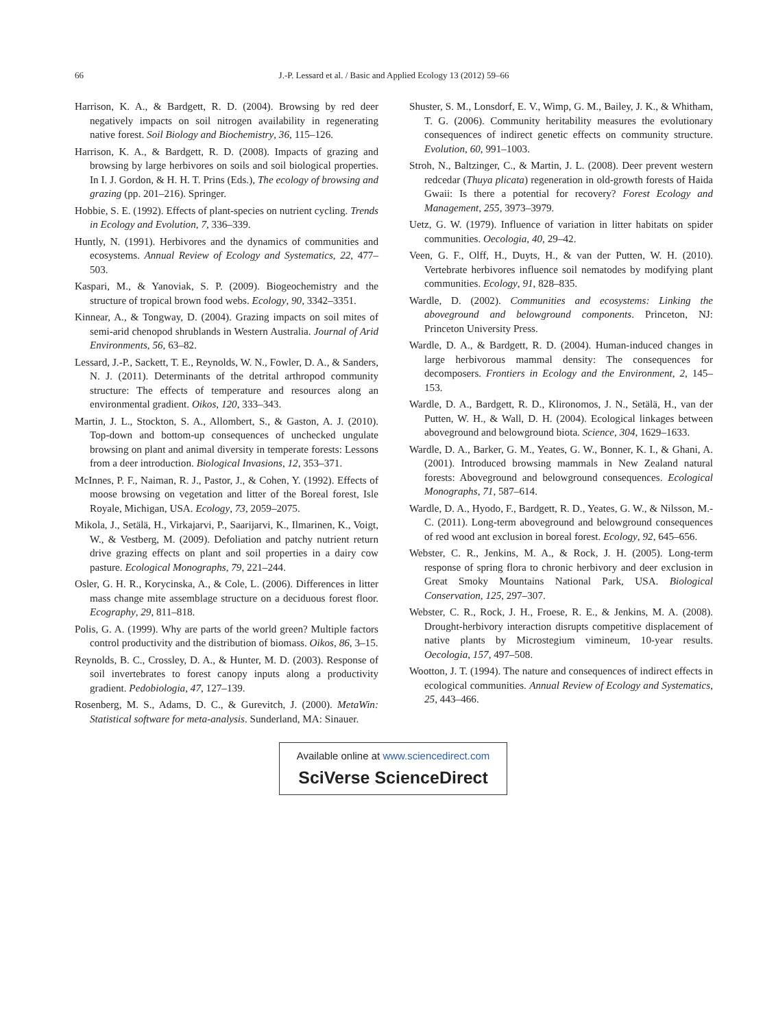66 J.-P. Lessard et al. / Basic and Applied Ecology 13 (2012) 59–66
Harrison, K. A., & Bardgett, R. D. (2004). Browsing by red deer negatively impacts on soil nitrogen availability in regenerating native forest. Soil Biology and Biochemistry, 36, 115–126.
Harrison, K. A., & Bardgett, R. D. (2008). Impacts of grazing and browsing by large herbivores on soils and soil biological properties. In I. J. Gordon, & H. H. T. Prins (Eds.), The ecology of browsing and grazing (pp. 201–216). Springer.
Hobbie, S. E. (1992). Effects of plant-species on nutrient cycling. Trends in Ecology and Evolution, 7, 336–339.
Huntly, N. (1991). Herbivores and the dynamics of communities and ecosystems. Annual Review of Ecology and Systematics, 22, 477–503.
Kaspari, M., & Yanoviak, S. P. (2009). Biogeochemistry and the structure of tropical brown food webs. Ecology, 90, 3342–3351.
Kinnear, A., & Tongway, D. (2004). Grazing impacts on soil mites of semi-arid chenopod shrublands in Western Australia. Journal of Arid Environments, 56, 63–82.
Lessard, J.-P., Sackett, T. E., Reynolds, W. N., Fowler, D. A., & Sanders, N. J. (2011). Determinants of the detrital arthropod community structure: The effects of temperature and resources along an environmental gradient. Oikos, 120, 333–343.
Martin, J. L., Stockton, S. A., Allombert, S., & Gaston, A. J. (2010). Top-down and bottom-up consequences of unchecked ungulate browsing on plant and animal diversity in temperate forests: Lessons from a deer introduction. Biological Invasions, 12, 353–371.
McInnes, P. F., Naiman, R. J., Pastor, J., & Cohen, Y. (1992). Effects of moose browsing on vegetation and litter of the Boreal forest, Isle Royale, Michigan, USA. Ecology, 73, 2059–2075.
Mikola, J., Setälä, H., Virkajarvi, P., Saarijarvi, K., Ilmarinen, K., Voigt, W., & Vestberg, M. (2009). Defoliation and patchy nutrient return drive grazing effects on plant and soil properties in a dairy cow pasture. Ecological Monographs, 79, 221–244.
Osler, G. H. R., Korycinska, A., & Cole, L. (2006). Differences in litter mass change mite assemblage structure on a deciduous forest floor. Ecography, 29, 811–818.
Polis, G. A. (1999). Why are parts of the world green? Multiple factors control productivity and the distribution of biomass. Oikos, 86, 3–15.
Reynolds, B. C., Crossley, D. A., & Hunter, M. D. (2003). Response of soil invertebrates to forest canopy inputs along a productivity gradient. Pedobiologia, 47, 127–139.
Rosenberg, M. S., Adams, D. C., & Gurevitch, J. (2000). MetaWin: Statistical software for meta-analysis. Sunderland, MA: Sinauer.
Shuster, S. M., Lonsdorf, E. V., Wimp, G. M., Bailey, J. K., & Whitham, T. G. (2006). Community heritability measures the evolutionary consequences of indirect genetic effects on community structure. Evolution, 60, 991–1003.
Stroh, N., Baltzinger, C., & Martin, J. L. (2008). Deer prevent western redcedar (Thuya plicata) regeneration in old-growth forests of Haida Gwaii: Is there a potential for recovery? Forest Ecology and Management, 255, 3973–3979.
Uetz, G. W. (1979). Influence of variation in litter habitats on spider communities. Oecologia, 40, 29–42.
Veen, G. F., Olff, H., Duyts, H., & van der Putten, W. H. (2010). Vertebrate herbivores influence soil nematodes by modifying plant communities. Ecology, 91, 828–835.
Wardle, D. (2002). Communities and ecosystems: Linking the aboveground and belowground components. Princeton, NJ: Princeton University Press.
Wardle, D. A., & Bardgett, R. D. (2004). Human-induced changes in large herbivorous mammal density: The consequences for decomposers. Frontiers in Ecology and the Environment, 2, 145–153.
Wardle, D. A., Bardgett, R. D., Klironomos, J. N., Setälä, H., van der Putten, W. H., & Wall, D. H. (2004). Ecological linkages between aboveground and belowground biota. Science, 304, 1629–1633.
Wardle, D. A., Barker, G. M., Yeates, G. W., Bonner, K. I., & Ghani, A. (2001). Introduced browsing mammals in New Zealand natural forests: Aboveground and belowground consequences. Ecological Monographs, 71, 587–614.
Wardle, D. A., Hyodo, F., Bardgett, R. D., Yeates, G. W., & Nilsson, M.-C. (2011). Long-term aboveground and belowground consequences of red wood ant exclusion in boreal forest. Ecology, 92, 645–656.
Webster, C. R., Jenkins, M. A., & Rock, J. H. (2005). Long-term response of spring flora to chronic herbivory and deer exclusion in Great Smoky Mountains National Park, USA. Biological Conservation, 125, 297–307.
Webster, C. R., Rock, J. H., Froese, R. E., & Jenkins, M. A. (2008). Drought-herbivory interaction disrupts competitive displacement of native plants by Microstegium vimineum, 10-year results. Oecologia, 157, 497–508.
Wootton, J. T. (1994). The nature and consequences of indirect effects in ecological communities. Annual Review of Ecology and Systematics, 25, 443–466.
Available online at www.sciencedirect.com
SciVerse ScienceDirect